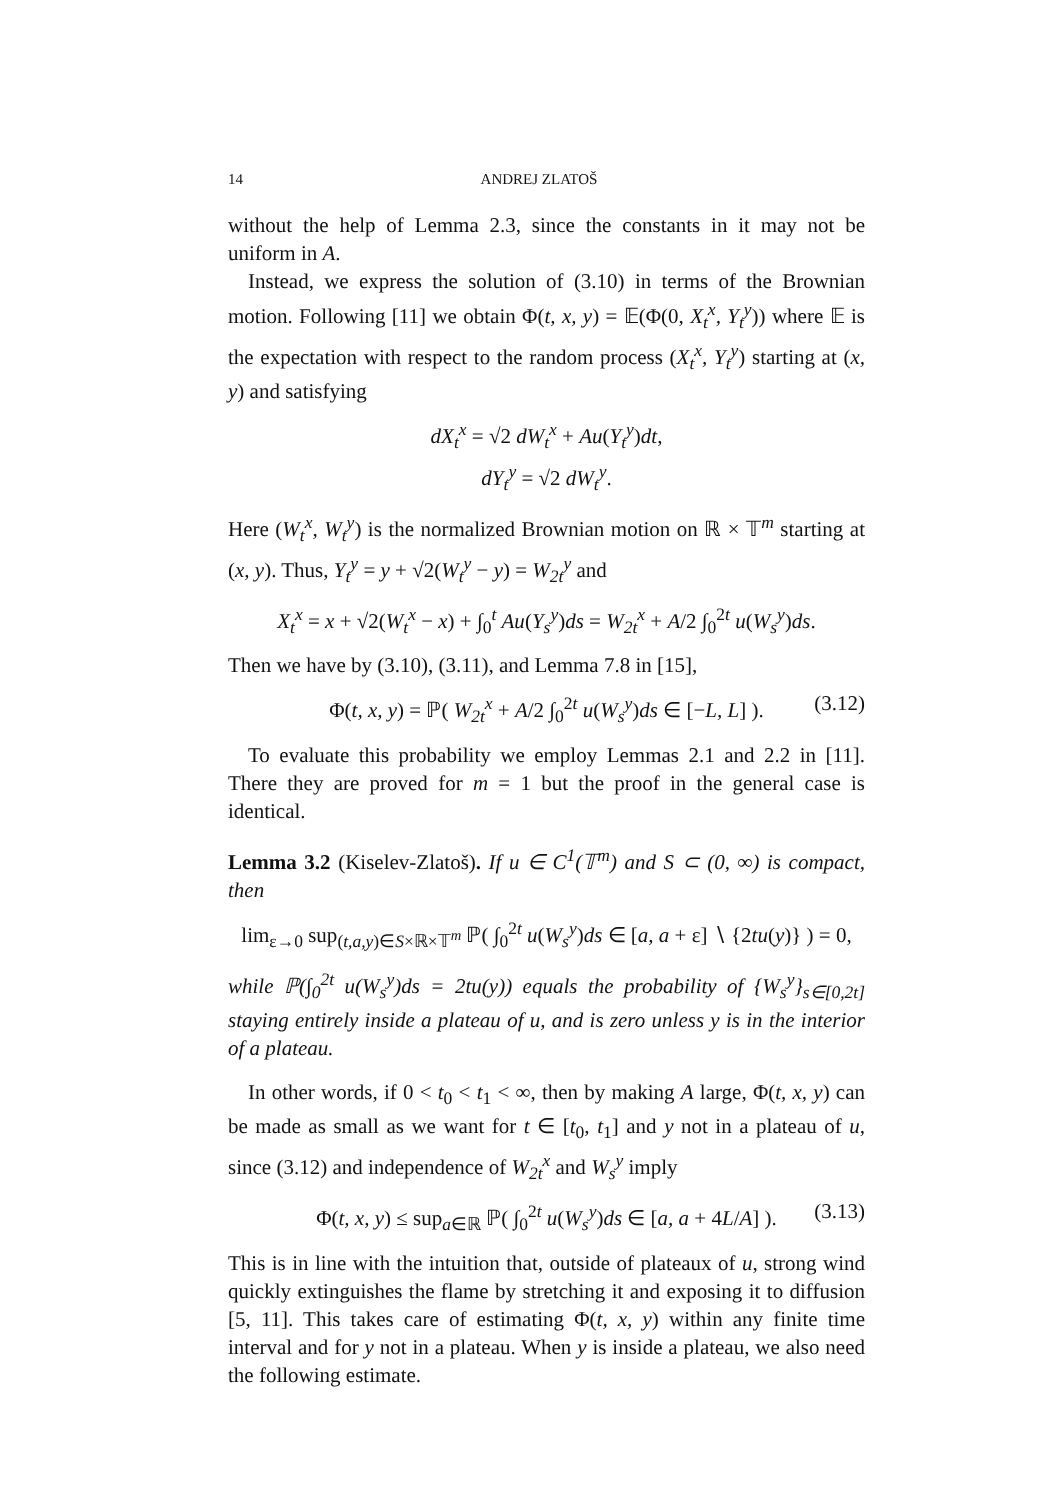14 ANDREJ ZLATOŠ
without the help of Lemma 2.3, since the constants in it may not be uniform in A.
Instead, we express the solution of (3.10) in terms of the Brownian motion. Following [11] we obtain Φ(t, x, y) = 𝔼(Φ(0, X<sub>t</sub><sup>x</sup>, Y<sub>t</sub><sup>y</sup>)) where 𝔼 is the expectation with respect to the random process (X<sub>t</sub><sup>x</sup>, Y<sub>t</sub><sup>y</sup>) starting at (x, y) and satisfying
dX<sub>t</sub><sup>x</sup> = √2 dW<sub>t</sub><sup>x</sup> + Au(Y<sub>t</sub><sup>y</sup>)dt,
dY<sub>t</sub><sup>y</sup> = √2 dW<sub>t</sub><sup>y</sup>.
Here (W<sub>t</sub><sup>x</sup>, W<sub>t</sub><sup>y</sup>) is the normalized Brownian motion on ℝ × 𝕋<sup>m</sup> starting at (x, y). Thus, Y<sub>t</sub><sup>y</sup> = y + √2(W<sub>t</sub><sup>y</sup> − y) = W<sub>2t</sub><sup>y</sup> and
X<sub>t</sub><sup>x</sup> = x + √2(W<sub>t</sub><sup>x</sup> − x) + ∫<sub>0</sub><sup>t</sup> Au(Y<sub>s</sub><sup>y</sup>)ds = W<sub>2t</sub><sup>x</sup> + A/2 ∫<sub>0</sub><sup>2t</sup> u(W<sub>s</sub><sup>y</sup>)ds.
Then we have by (3.10), (3.11), and Lemma 7.8 in [15],
Φ(t, x, y) = ℙ( W<sub>2t</sub><sup>x</sup> + A/2 ∫<sub>0</sub><sup>2t</sup> u(W<sub>s</sub><sup>y</sup>)ds ∈ [−L, L] ). (3.12)
To evaluate this probability we employ Lemmas 2.1 and 2.2 in [11]. There they are proved for m = 1 but the proof in the general case is identical.
Lemma 3.2 (Kiselev-Zlatoš). If u ∈ C<sup>1</sup>(𝕋<sup>m</sup>) and S ⊂ (0, ∞) is compact, then
lim<sub>ε→0</sub> sup<sub>(t,a,y)∈S×ℝ×𝕋<sup>m</sup></sub> ℙ( ∫<sub>0</sub><sup>2t</sup> u(W<sub>s</sub><sup>y</sup>)ds ∈ [a, a + ε] ∖ {2tu(y)} ) = 0,
while ℙ(∫<sub>0</sub><sup>2t</sup> u(W<sub>s</sub><sup>y</sup>)ds = 2tu(y)) equals the probability of {W<sub>s</sub><sup>y</sup>}<sub>s∈[0,2t]</sub> staying entirely inside a plateau of u, and is zero unless y is in the interior of a plateau.
In other words, if 0 < t<sub>0</sub> < t<sub>1</sub> < ∞, then by making A large, Φ(t, x, y) can be made as small as we want for t ∈ [t<sub>0</sub>, t<sub>1</sub>] and y not in a plateau of u, since (3.12) and independence of W<sub>2t</sub><sup>x</sup> and W<sub>s</sub><sup>y</sup> imply
Φ(t, x, y) ≤ sup<sub>a∈ℝ</sub> ℙ( ∫<sub>0</sub><sup>2t</sup> u(W<sub>s</sub><sup>y</sup>)ds ∈ [a, a + 4L/A] ). (3.13)
This is in line with the intuition that, outside of plateaux of u, strong wind quickly extinguishes the flame by stretching it and exposing it to diffusion [5, 11]. This takes care of estimating Φ(t, x, y) within any finite time interval and for y not in a plateau. When y is inside a plateau, we also need the following estimate.